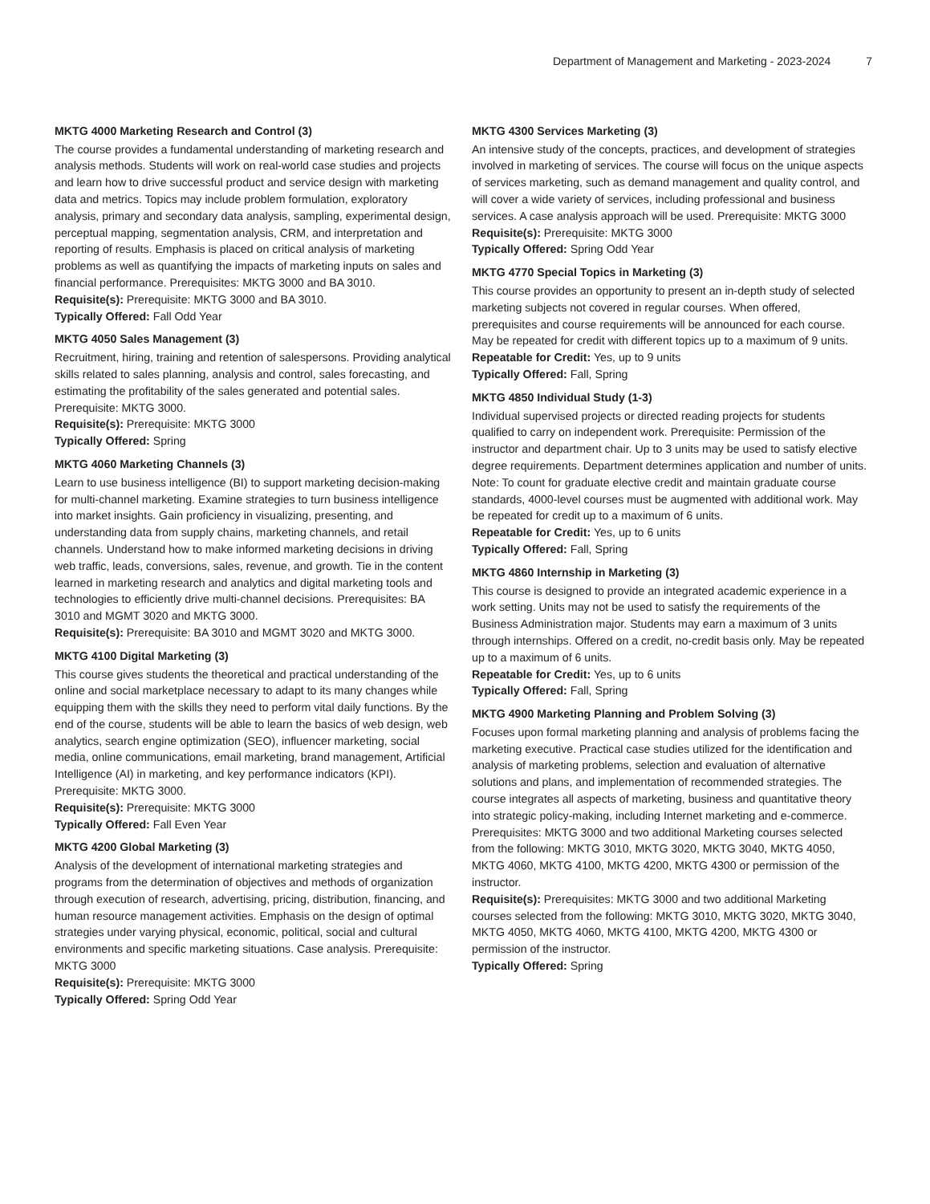Department of Management and Marketing - 2023-2024 7
MKTG 4000 Marketing Research and Control (3)
The course provides a fundamental understanding of marketing research and analysis methods. Students will work on real-world case studies and projects and learn how to drive successful product and service design with marketing data and metrics. Topics may include problem formulation, exploratory analysis, primary and secondary data analysis, sampling, experimental design, perceptual mapping, segmentation analysis, CRM, and interpretation and reporting of results. Emphasis is placed on critical analysis of marketing problems as well as quantifying the impacts of marketing inputs on sales and financial performance. Prerequisites: MKTG 3000 and BA 3010.
Requisite(s): Prerequisite: MKTG 3000 and BA 3010.
Typically Offered: Fall Odd Year
MKTG 4050 Sales Management (3)
Recruitment, hiring, training and retention of salespersons. Providing analytical skills related to sales planning, analysis and control, sales forecasting, and estimating the profitability of the sales generated and potential sales. Prerequisite: MKTG 3000.
Requisite(s): Prerequisite: MKTG 3000
Typically Offered: Spring
MKTG 4060 Marketing Channels (3)
Learn to use business intelligence (BI) to support marketing decision-making for multi-channel marketing. Examine strategies to turn business intelligence into market insights. Gain proficiency in visualizing, presenting, and understanding data from supply chains, marketing channels, and retail channels. Understand how to make informed marketing decisions in driving web traffic, leads, conversions, sales, revenue, and growth. Tie in the content learned in marketing research and analytics and digital marketing tools and technologies to efficiently drive multi-channel decisions. Prerequisites: BA 3010 and MGMT 3020 and MKTG 3000.
Requisite(s): Prerequisite: BA 3010 and MGMT 3020 and MKTG 3000.
MKTG 4100 Digital Marketing (3)
This course gives students the theoretical and practical understanding of the online and social marketplace necessary to adapt to its many changes while equipping them with the skills they need to perform vital daily functions. By the end of the course, students will be able to learn the basics of web design, web analytics, search engine optimization (SEO), influencer marketing, social media, online communications, email marketing, brand management, Artificial Intelligence (AI) in marketing, and key performance indicators (KPI). Prerequisite: MKTG 3000.
Requisite(s): Prerequisite: MKTG 3000
Typically Offered: Fall Even Year
MKTG 4200 Global Marketing (3)
Analysis of the development of international marketing strategies and programs from the determination of objectives and methods of organization through execution of research, advertising, pricing, distribution, financing, and human resource management activities. Emphasis on the design of optimal strategies under varying physical, economic, political, social and cultural environments and specific marketing situations. Case analysis. Prerequisite: MKTG 3000
Requisite(s): Prerequisite: MKTG 3000
Typically Offered: Spring Odd Year
MKTG 4300 Services Marketing (3)
An intensive study of the concepts, practices, and development of strategies involved in marketing of services. The course will focus on the unique aspects of services marketing, such as demand management and quality control, and will cover a wide variety of services, including professional and business services. A case analysis approach will be used. Prerequisite: MKTG 3000
Requisite(s): Prerequisite: MKTG 3000
Typically Offered: Spring Odd Year
MKTG 4770 Special Topics in Marketing (3)
This course provides an opportunity to present an in-depth study of selected marketing subjects not covered in regular courses. When offered, prerequisites and course requirements will be announced for each course. May be repeated for credit with different topics up to a maximum of 9 units.
Repeatable for Credit: Yes, up to 9 units
Typically Offered: Fall, Spring
MKTG 4850 Individual Study (1-3)
Individual supervised projects or directed reading projects for students qualified to carry on independent work. Prerequisite: Permission of the instructor and department chair. Up to 3 units may be used to satisfy elective degree requirements. Department determines application and number of units. Note: To count for graduate elective credit and maintain graduate course standards, 4000-level courses must be augmented with additional work. May be repeated for credit up to a maximum of 6 units.
Repeatable for Credit: Yes, up to 6 units
Typically Offered: Fall, Spring
MKTG 4860 Internship in Marketing (3)
This course is designed to provide an integrated academic experience in a work setting. Units may not be used to satisfy the requirements of the Business Administration major. Students may earn a maximum of 3 units through internships. Offered on a credit, no-credit basis only. May be repeated up to a maximum of 6 units.
Repeatable for Credit: Yes, up to 6 units
Typically Offered: Fall, Spring
MKTG 4900 Marketing Planning and Problem Solving (3)
Focuses upon formal marketing planning and analysis of problems facing the marketing executive. Practical case studies utilized for the identification and analysis of marketing problems, selection and evaluation of alternative solutions and plans, and implementation of recommended strategies. The course integrates all aspects of marketing, business and quantitative theory into strategic policy-making, including Internet marketing and e-commerce. Prerequisites: MKTG 3000 and two additional Marketing courses selected from the following: MKTG 3010, MKTG 3020, MKTG 3040, MKTG 4050, MKTG 4060, MKTG 4100, MKTG 4200, MKTG 4300 or permission of the instructor.
Requisite(s): Prerequisites: MKTG 3000 and two additional Marketing courses selected from the following: MKTG 3010, MKTG 3020, MKTG 3040, MKTG 4050, MKTG 4060, MKTG 4100, MKTG 4200, MKTG 4300 or permission of the instructor.
Typically Offered: Spring